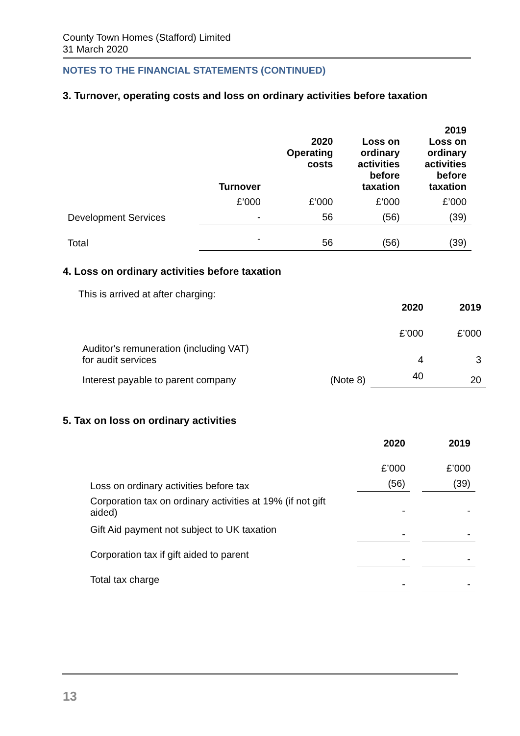County Town Homes (Stafford) Limited
31 March 2020
NOTES TO THE FINANCIAL STATEMENTS (CONTINUED)
3. Turnover, operating costs and loss on ordinary activities before taxation
| | Turnover | 2020 Operating costs | Loss on ordinary activities before taxation | 2019 Loss on ordinary activities before taxation |
| --- | --- | --- | --- | --- |
| | £’000 | £’000 | £’000 | £’000 |
| Development Services | - | 56 | (56) | (39) |
| Total | - | 56 | (56) | (39) |
4. Loss on ordinary activities before taxation
This is arrived at after charging:
| | | 2020 | 2019 |
| --- | --- | --- | --- |
| | | £’000 | £’000 |
| Auditor's remuneration (including VAT) for audit services | | 4 | 3 |
| Interest payable to parent company | (Note 8) | 40 | 20 |
5. Tax on loss on ordinary activities
| | 2020 | 2019 |
| --- | --- | --- |
| | £’000 | £’000 |
| Loss on ordinary activities before tax | (56) | (39) |
| Corporation tax on ordinary activities at 19% (if not gift aided) | - | - |
| Gift Aid payment not subject to UK taxation | - | - |
| Corporation tax if gift aided to parent | - | - |
| Total tax charge | - | - |
13